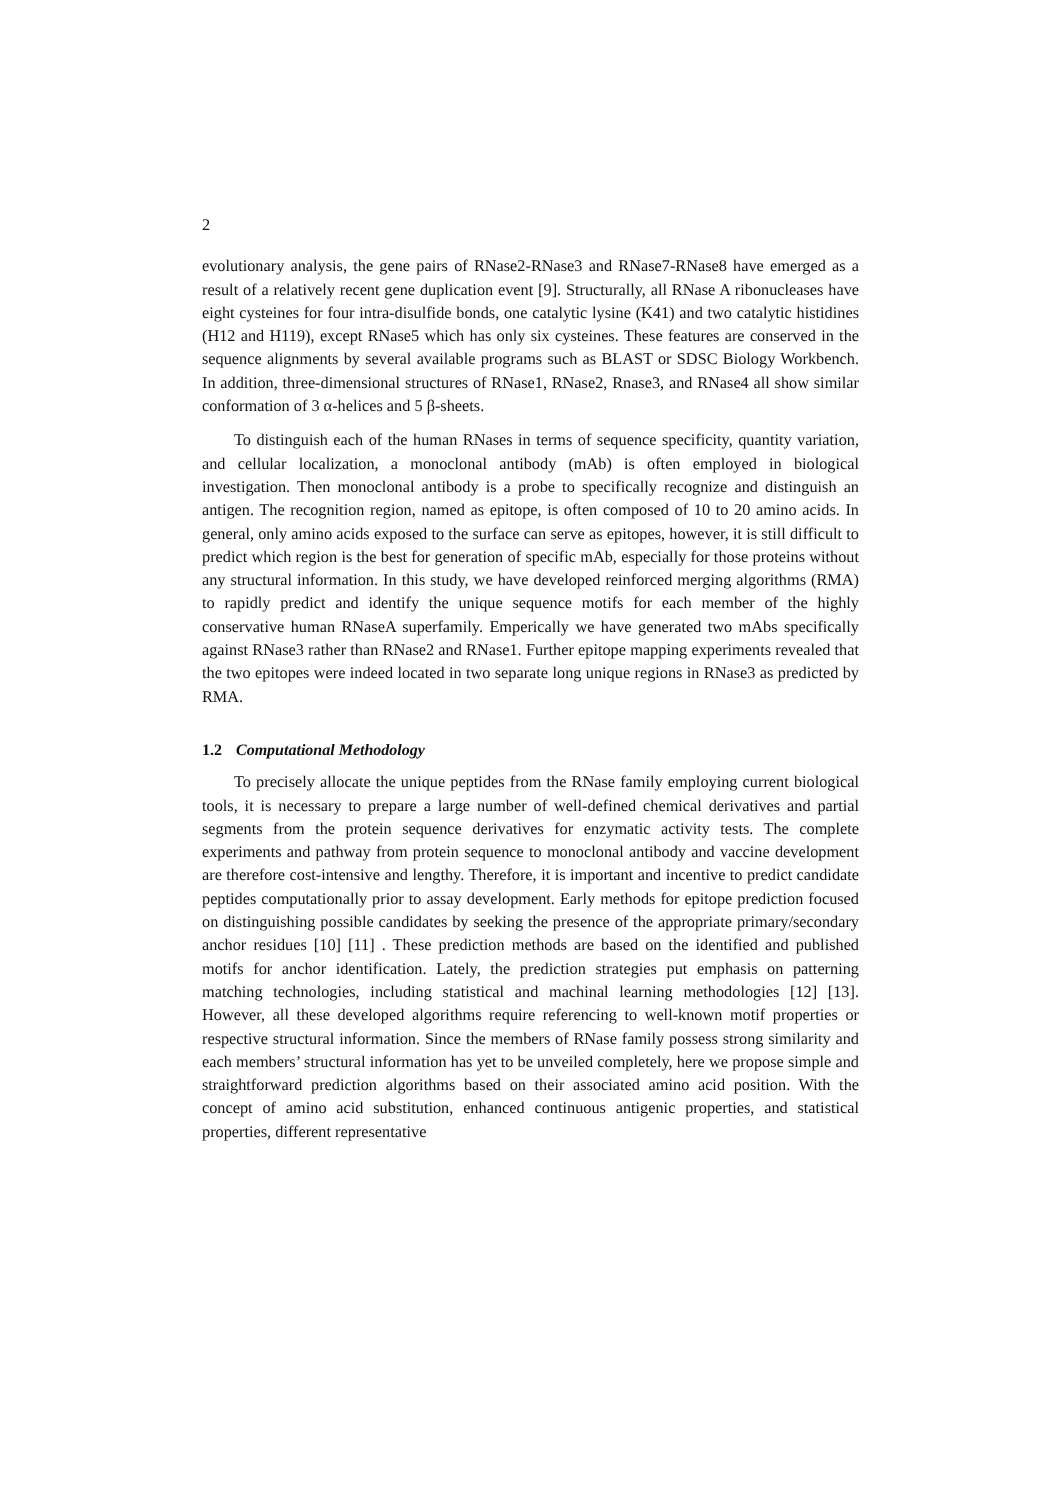2
evolutionary analysis, the gene pairs of RNase2-RNase3 and RNase7-RNase8 have emerged as a result of a relatively recent gene duplication event [9]. Structurally, all RNase A ribonucleases have eight cysteines for four intra-disulfide bonds, one catalytic lysine (K41) and two catalytic histidines (H12 and H119), except RNase5 which has only six cysteines. These features are conserved in the sequence alignments by several available programs such as BLAST or SDSC Biology Workbench. In addition, three-dimensional structures of RNase1, RNase2, Rnase3, and RNase4 all show similar conformation of 3 α-helices and 5 β-sheets.
To distinguish each of the human RNases in terms of sequence specificity, quantity variation, and cellular localization, a monoclonal antibody (mAb) is often employed in biological investigation. Then monoclonal antibody is a probe to specifically recognize and distinguish an antigen. The recognition region, named as epitope, is often composed of 10 to 20 amino acids. In general, only amino acids exposed to the surface can serve as epitopes, however, it is still difficult to predict which region is the best for generation of specific mAb, especially for those proteins without any structural information. In this study, we have developed reinforced merging algorithms (RMA) to rapidly predict and identify the unique sequence motifs for each member of the highly conservative human RNaseA superfamily. Emperically we have generated two mAbs specifically against RNase3 rather than RNase2 and RNase1. Further epitope mapping experiments revealed that the two epitopes were indeed located in two separate long unique regions in RNase3 as predicted by RMA.
1.2 Computational Methodology
To precisely allocate the unique peptides from the RNase family employing current biological tools, it is necessary to prepare a large number of well-defined chemical derivatives and partial segments from the protein sequence derivatives for enzymatic activity tests. The complete experiments and pathway from protein sequence to monoclonal antibody and vaccine development are therefore cost-intensive and lengthy. Therefore, it is important and incentive to predict candidate peptides computationally prior to assay development. Early methods for epitope prediction focused on distinguishing possible candidates by seeking the presence of the appropriate primary/secondary anchor residues [10] [11] . These prediction methods are based on the identified and published motifs for anchor identification. Lately, the prediction strategies put emphasis on patterning matching technologies, including statistical and machinal learning methodologies [12] [13]. However, all these developed algorithms require referencing to well-known motif properties or respective structural information. Since the members of RNase family possess strong similarity and each members’ structural information has yet to be unveiled completely, here we propose simple and straightforward prediction algorithms based on their associated amino acid position. With the concept of amino acid substitution, enhanced continuous antigenic properties, and statistical properties, different representative